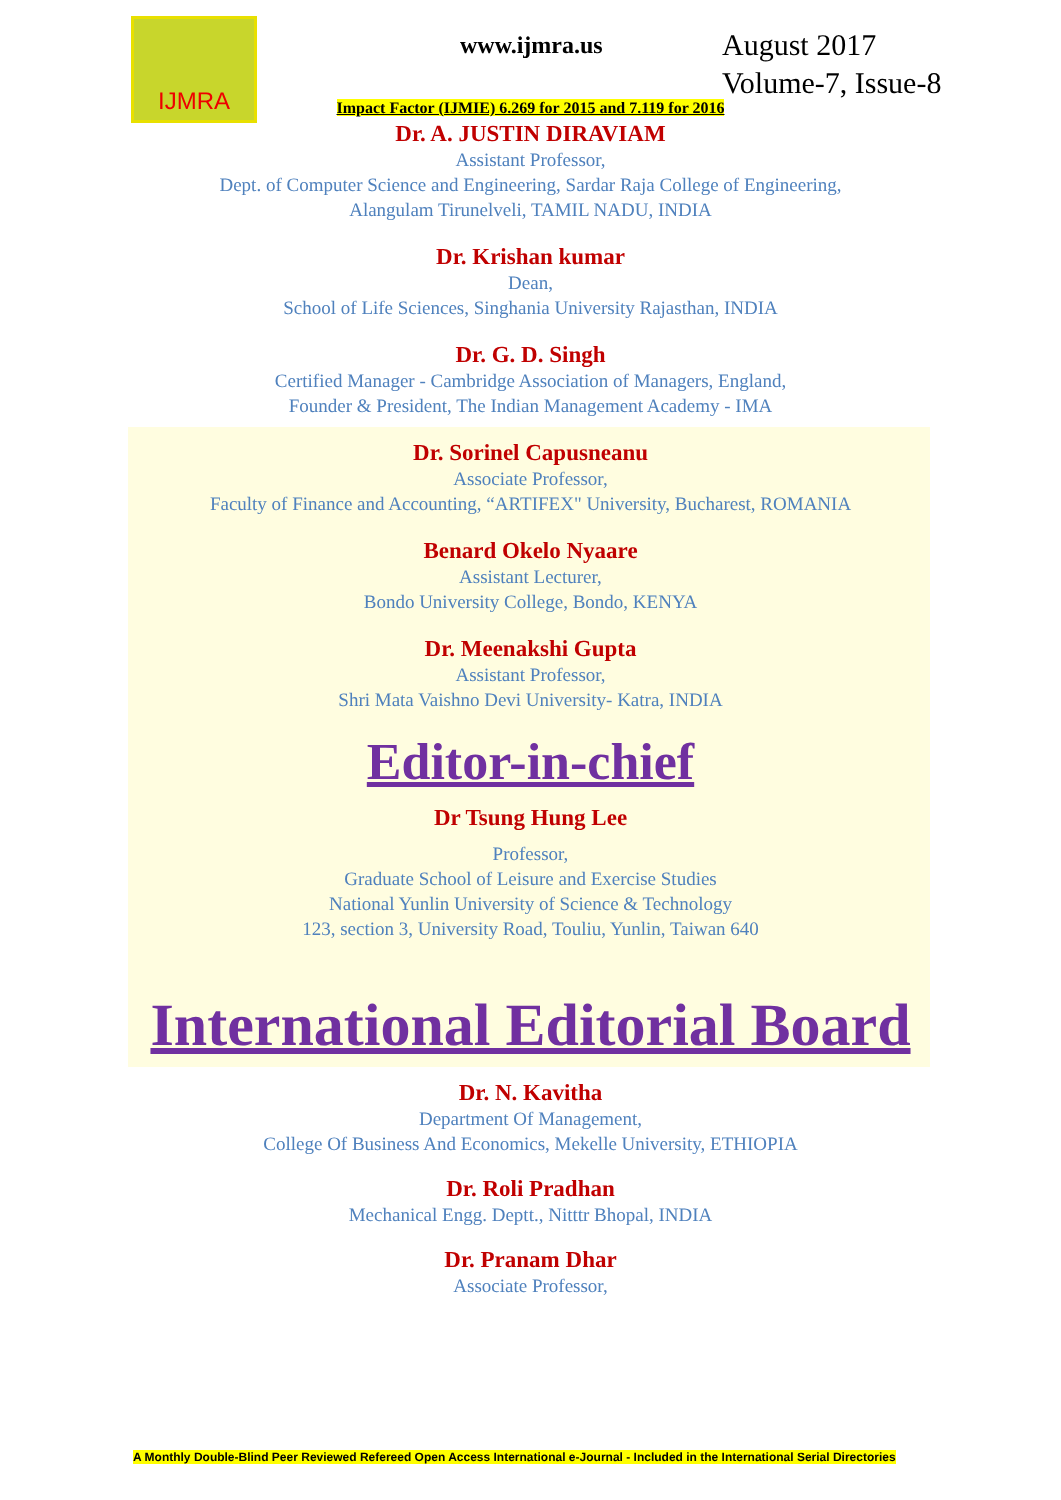IJMRA
www.ijmra.us
August 2017
Volume-7, Issue-8
Impact Factor (IJMIE) 6.269 for 2015 and 7.119 for 2016
Dr. A. JUSTIN DIRAVIAM
Assistant Professor,
Dept. of Computer Science and Engineering, Sardar Raja College of Engineering,
Alangulam Tirunelveli, TAMIL NADU, INDIA
Dr. Krishan kumar
Dean,
School of Life Sciences, Singhania University Rajasthan, INDIA
Dr. G. D. Singh
Certified Manager - Cambridge Association of Managers, England,
Founder & President, The Indian Management Academy - IMA
Dr. Sorinel Capusneanu
Associate Professor,
Faculty of Finance and Accounting, “ARTIFEX" University, Bucharest, ROMANIA
Benard Okelo Nyaare
Assistant Lecturer,
Bondo University College, Bondo, KENYA
Dr. Meenakshi Gupta
Assistant Professor,
Shri Mata Vaishno Devi University- Katra, INDIA
Editor-in-chief
Dr Tsung Hung Lee
Professor,
Graduate School of Leisure and Exercise Studies
National Yunlin University of Science & Technology
123, section 3, University Road, Touliu, Yunlin, Taiwan 640
International Editorial Board
Dr. N. Kavitha
Department Of Management,
College Of Business And Economics, Mekelle University, ETHIOPIA
Dr. Roli Pradhan
Mechanical Engg. Deptt., Nitttr Bhopal, INDIA
Dr. Pranam Dhar
Associate Professor,
A Monthly Double-Blind Peer Reviewed Refereed Open Access International e-Journal - Included in the International Serial Directories